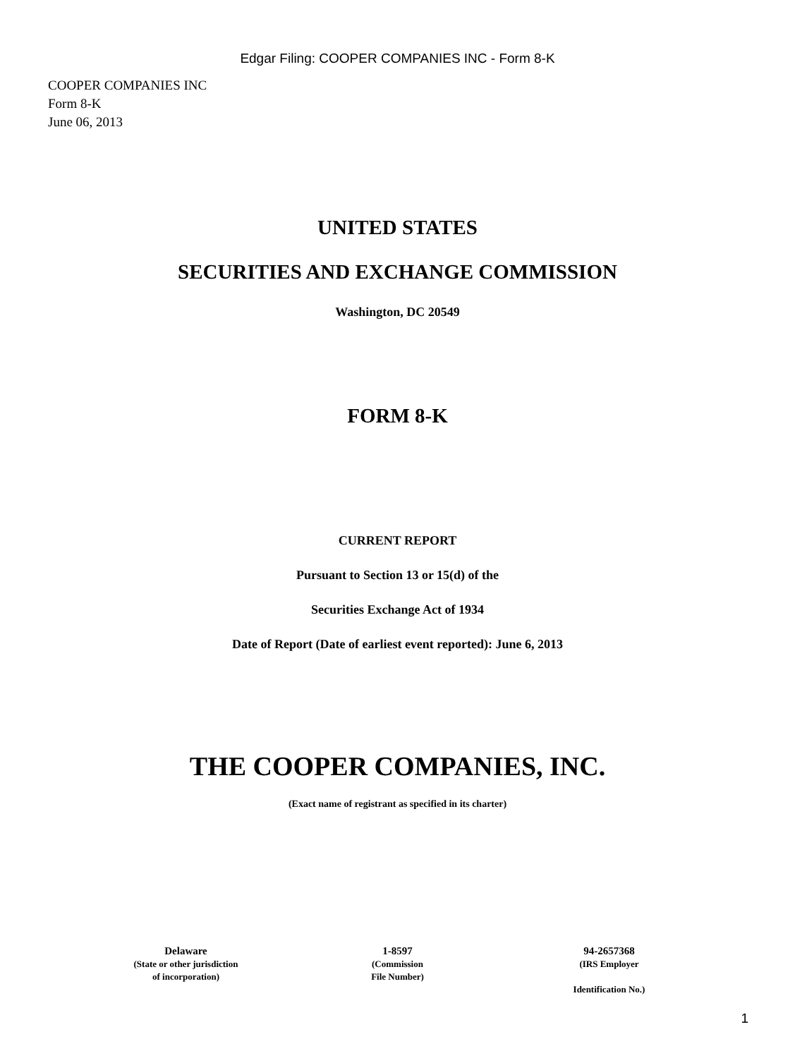Edgar Filing: COOPER COMPANIES INC - Form 8-K
COOPER COMPANIES INC
Form 8-K
June 06, 2013
UNITED STATES
SECURITIES AND EXCHANGE COMMISSION
Washington, DC 20549
FORM 8-K
CURRENT REPORT
Pursuant to Section 13 or 15(d) of the
Securities Exchange Act of 1934
Date of Report (Date of earliest event reported): June 6, 2013
THE COOPER COMPANIES, INC.
(Exact name of registrant as specified in its charter)
| Delaware (State or other jurisdiction of incorporation) | 1-8597 (Commission File Number) | 94-2657368 (IRS Employer Identification No.) |
1